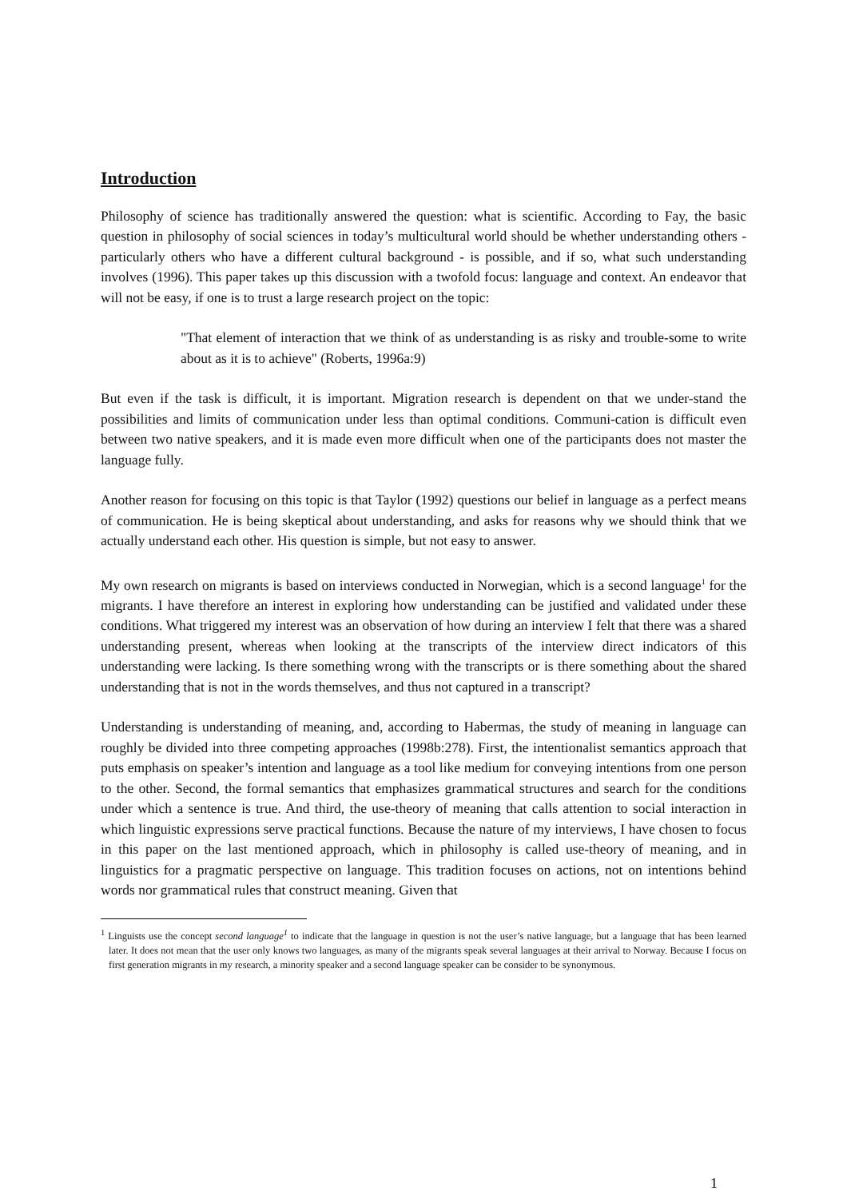Introduction
Philosophy of science has traditionally answered the question: what is scientific. According to Fay, the basic question in philosophy of social sciences in today’s multicultural world should be whether understanding others - particularly others who have a different cultural background - is possible, and if so, what such understanding involves (1996). This paper takes up this discussion with a twofold focus: language and context. An endeavor that will not be easy, if one is to trust a large research project on the topic:
"That element of interaction that we think of as understanding is as risky and trouble-some to write about as it is to achieve" (Roberts, 1996a:9)
But even if the task is difficult, it is important. Migration research is dependent on that we under-stand the possibilities and limits of communication under less than optimal conditions. Communi-cation is difficult even between two native speakers, and it is made even more difficult when one of the participants does not master the language fully.
Another reason for focusing on this topic is that Taylor (1992) questions our belief in language as a perfect means of communication. He is being skeptical about understanding, and asks for reasons why we should think that we actually understand each other. His question is simple, but not easy to answer.
My own research on migrants is based on interviews conducted in Norwegian, which is a second language<sup>1</sup> for the migrants. I have therefore an interest in exploring how understanding can be justified and validated under these conditions. What triggered my interest was an observation of how during an interview I felt that there was a shared understanding present, whereas when looking at the transcripts of the interview direct indicators of this understanding were lacking. Is there something wrong with the transcripts or is there something about the shared understanding that is not in the words themselves, and thus not captured in a transcript?
Understanding is understanding of meaning, and, according to Habermas, the study of meaning in language can roughly be divided into three competing approaches (1998b:278). First, the intentionalist semantics approach that puts emphasis on speaker’s intention and language as a tool like medium for conveying intentions from one person to the other. Second, the formal semantics that emphasizes grammatical structures and search for the conditions under which a sentence is true. And third, the use-theory of meaning that calls attention to social interaction in which linguistic expressions serve practical functions. Because the nature of my interviews, I have chosen to focus in this paper on the last mentioned approach, which in philosophy is called use-theory of meaning, and in linguistics for a pragmatic perspective on language. This tradition focuses on actions, not on intentions behind words nor grammatical rules that construct meaning. Given that
<sup>1</sup> Linguists use the concept second language<sup>1</sup> to indicate that the language in question is not the user’s native language, but a language that has been learned later. It does not mean that the user only knows two languages, as many of the migrants speak several languages at their arrival to Norway. Because I focus on first generation migrants in my research, a minority speaker and a second language speaker can be consider to be synonymous.
1